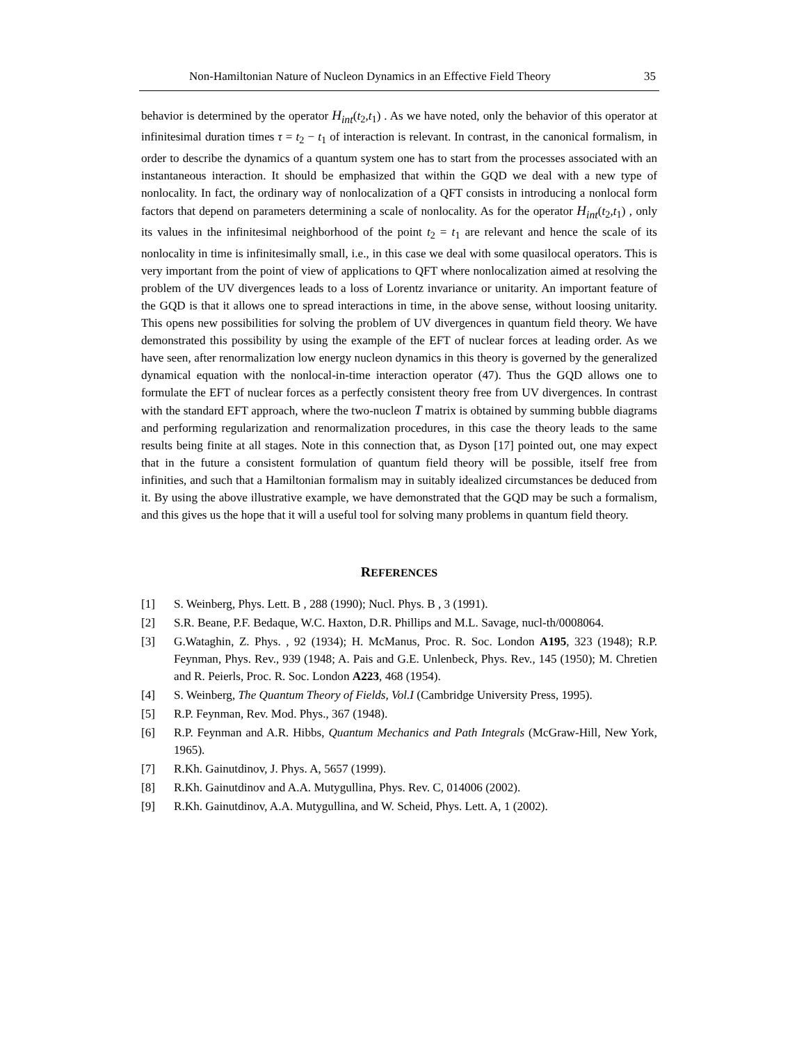Non-Hamiltonian Nature of Nucleon Dynamics in an Effective Field Theory 35
behavior is determined by the operator H<sub>int</sub>(t<sub>2</sub>,t<sub>1</sub>) . As we have noted, only the behavior of this operator at infinitesimal duration times τ = t<sub>2</sub> − t<sub>1</sub> of interaction is relevant. In contrast, in the canonical formalism, in order to describe the dynamics of a quantum system one has to start from the processes associated with an instantaneous interaction. It should be emphasized that within the GQD we deal with a new type of nonlocality. In fact, the ordinary way of nonlocalization of a QFT consists in introducing a nonlocal form factors that depend on parameters determining a scale of nonlocality. As for the operator H<sub>int</sub>(t<sub>2</sub>,t<sub>1</sub>) , only its values in the infinitesimal neighborhood of the point t<sub>2</sub> = t<sub>1</sub> are relevant and hence the scale of its nonlocality in time is infinitesimally small, i.e., in this case we deal with some quasilocal operators. This is very important from the point of view of applications to QFT where nonlocalization aimed at resolving the problem of the UV divergences leads to a loss of Lorentz invariance or unitarity. An important feature of the GQD is that it allows one to spread interactions in time, in the above sense, without loosing unitarity. This opens new possibilities for solving the problem of UV divergences in quantum field theory. We have demonstrated this possibility by using the example of the EFT of nuclear forces at leading order. As we have seen, after renormalization low energy nucleon dynamics in this theory is governed by the generalized dynamical equation with the nonlocal-in-time interaction operator (47). Thus the GQD allows one to formulate the EFT of nuclear forces as a perfectly consistent theory free from UV divergences. In contrast with the standard EFT approach, where the two-nucleon T matrix is obtained by summing bubble diagrams and performing regularization and renormalization procedures, in this case the theory leads to the same results being finite at all stages. Note in this connection that, as Dyson [17] pointed out, one may expect that in the future a consistent formulation of quantum field theory will be possible, itself free from infinities, and such that a Hamiltonian formalism may in suitably idealized circumstances be deduced from it. By using the above illustrative example, we have demonstrated that the GQD may be such a formalism, and this gives us the hope that it will a useful tool for solving many problems in quantum field theory.
REFERENCES
[1] S. Weinberg, Phys. Lett. B , 288 (1990); Nucl. Phys. B , 3 (1991).
[2] S.R. Beane, P.F. Bedaque, W.C. Haxton, D.R. Phillips and M.L. Savage, nucl-th/0008064.
[3] G.Wataghin, Z. Phys. , 92 (1934); H. McManus, Proc. R. Soc. London A195, 323 (1948); R.P. Feynman, Phys. Rev., 939 (1948; A. Pais and G.E. Unlenbeck, Phys. Rev., 145 (1950); M. Chretien and R. Peierls, Proc. R. Soc. London A223, 468 (1954).
[4] S. Weinberg, The Quantum Theory of Fields, Vol.I (Cambridge University Press, 1995).
[5] R.P. Feynman, Rev. Mod. Phys., 367 (1948).
[6] R.P. Feynman and A.R. Hibbs, Quantum Mechanics and Path Integrals (McGraw-Hill, New York, 1965).
[7] R.Kh. Gainutdinov, J. Phys. A, 5657 (1999).
[8] R.Kh. Gainutdinov and A.A. Mutygullina, Phys. Rev. C, 014006 (2002).
[9] R.Kh. Gainutdinov, A.A. Mutygullina, and W. Scheid, Phys. Lett. A, 1 (2002).